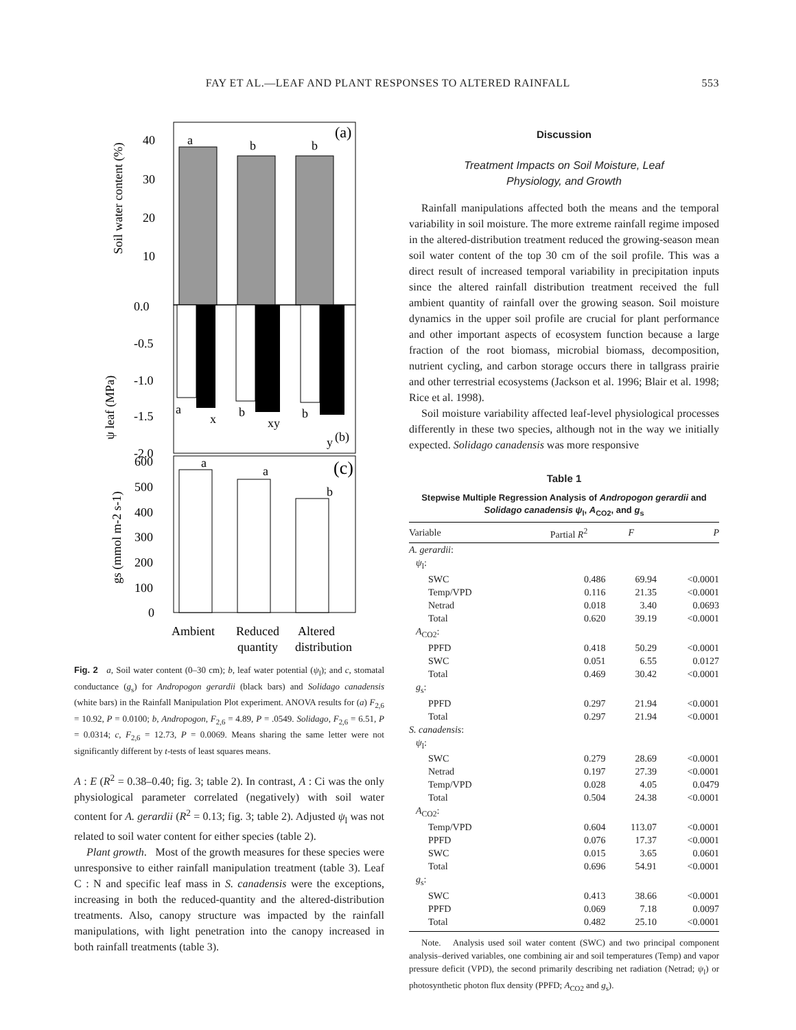FAY ET AL.—LEAF AND PLANT RESPONSES TO ALTERED RAINFALL 553
a
b
b
(a)
40
30
20
10
Soil water content (%)
0.0
-0.5
-1.0
-1.5
-2.0
a
x
b
xy
b
y
(b)
ψ leaf (MPa)
a
a
b
(c)
600
500
400
300
200
100
0
gs (mmol m-2 s-1)
Ambient
Reduced
Altered
quantity
distribution
Fig. 2 a, Soil water content (0–30 cm); b, leaf water potential (ψ<sub>l</sub>); and c, stomatal conductance (g<sub>s</sub>) for Andropogon gerardii (black bars) and Solidago canadensis (white bars) in the Rainfall Manipulation Plot experiment. ANOVA results for (a) F<sub>2,6</sub> = 10.92, P = 0.0100; b, Andropogon, F<sub>2,6</sub> = 4.89, P = .0549. Solidago, F<sub>2,6</sub> = 6.51, P = 0.0314; c, F<sub>2,6</sub> = 12.73, P = 0.0069. Means sharing the same letter were not significantly different by t-tests of least squares means.
A : E (R<sup>2</sup> = 0.38–0.40; fig. 3; table 2). In contrast, A : Ci was the only physiological parameter correlated (negatively) with soil water content for A. gerardii (R<sup>2</sup> = 0.13; fig. 3; table 2). Adjusted ψ<sub>l</sub> was not related to soil water content for either species (table 2).
Plant growth. Most of the growth measures for these species were unresponsive to either rainfall manipulation treatment (table 3). Leaf C : N and specific leaf mass in S. canadensis were the exceptions, increasing in both the reduced-quantity and the altered-distribution treatments. Also, canopy structure was impacted by the rainfall manipulations, with light penetration into the canopy increased in both rainfall treatments (table 3).
Discussion
Treatment Impacts on Soil Moisture, Leaf
Physiology, and Growth
Rainfall manipulations affected both the means and the temporal variability in soil moisture. The more extreme rainfall regime imposed in the altered-distribution treatment reduced the growing-season mean soil water content of the top 30 cm of the soil profile. This was a direct result of increased temporal variability in precipitation inputs since the altered rainfall distribution treatment received the full ambient quantity of rainfall over the growing season. Soil moisture dynamics in the upper soil profile are crucial for plant performance and other important aspects of ecosystem function because a large fraction of the root biomass, microbial biomass, decomposition, nutrient cycling, and carbon storage occurs there in tallgrass prairie and other terrestrial ecosystems (Jackson et al. 1996; Blair et al. 1998; Rice et al. 1998).
Soil moisture variability affected leaf-level physiological processes differently in these two species, although not in the way we initially expected. Solidago canadensis was more responsive
Table 1
Stepwise Multiple Regression Analysis of Andropogon gerardii and Solidago canadensis ψ<sub>l</sub>, A<sub>CO2</sub>, and g<sub>s</sub>
| Variable | Partial R<sup>2</sup> | F | P |
| --- | --- | --- | --- |
| A. gerardii : | | | |
| ψ<sub>l</sub>: | | | |
| SWC | 0.486 | 69.94 | <0.0001 |
| Temp/VPD | 0.116 | 21.35 | <0.0001 |
| Netrad | 0.018 | 3.40 | 0.0693 |
| Total | 0.620 | 39.19 | <0.0001 |
| A<sub>CO2</sub>: | | | |
| PPFD | 0.418 | 50.29 | <0.0001 |
| SWC | 0.051 | 6.55 | 0.0127 |
| Total | 0.469 | 30.42 | <0.0001 |
| g<sub>s</sub>: | | | |
| PPFD | 0.297 | 21.94 | <0.0001 |
| Total | 0.297 | 21.94 | <0.0001 |
| S. canadensis : | | | |
| ψ<sub>l</sub>: | | | |
| SWC | 0.279 | 28.69 | <0.0001 |
| Netrad | 0.197 | 27.39 | <0.0001 |
| Temp/VPD | 0.028 | 4.05 | 0.0479 |
| Total | 0.504 | 24.38 | <0.0001 |
| A<sub>CO2</sub>: | | | |
| Temp/VPD | 0.604 | 113.07 | <0.0001 |
| PPFD | 0.076 | 17.37 | <0.0001 |
| SWC | 0.015 | 3.65 | 0.0601 |
| Total | 0.696 | 54.91 | <0.0001 |
| g<sub>s</sub>: | | | |
| SWC | 0.413 | 38.66 | <0.0001 |
| PPFD | 0.069 | 7.18 | 0.0097 |
| Total | 0.482 | 25.10 | <0.0001 |
Note. Analysis used soil water content (SWC) and two principal component analysis–derived variables, one combining air and soil temperatures (Temp) and vapor pressure deficit (VPD), the second primarily describing net radiation (Netrad; ψ<sub>l</sub>) or photosynthetic photon flux density (PPFD; A<sub>CO2</sub> and g<sub>s</sub>).